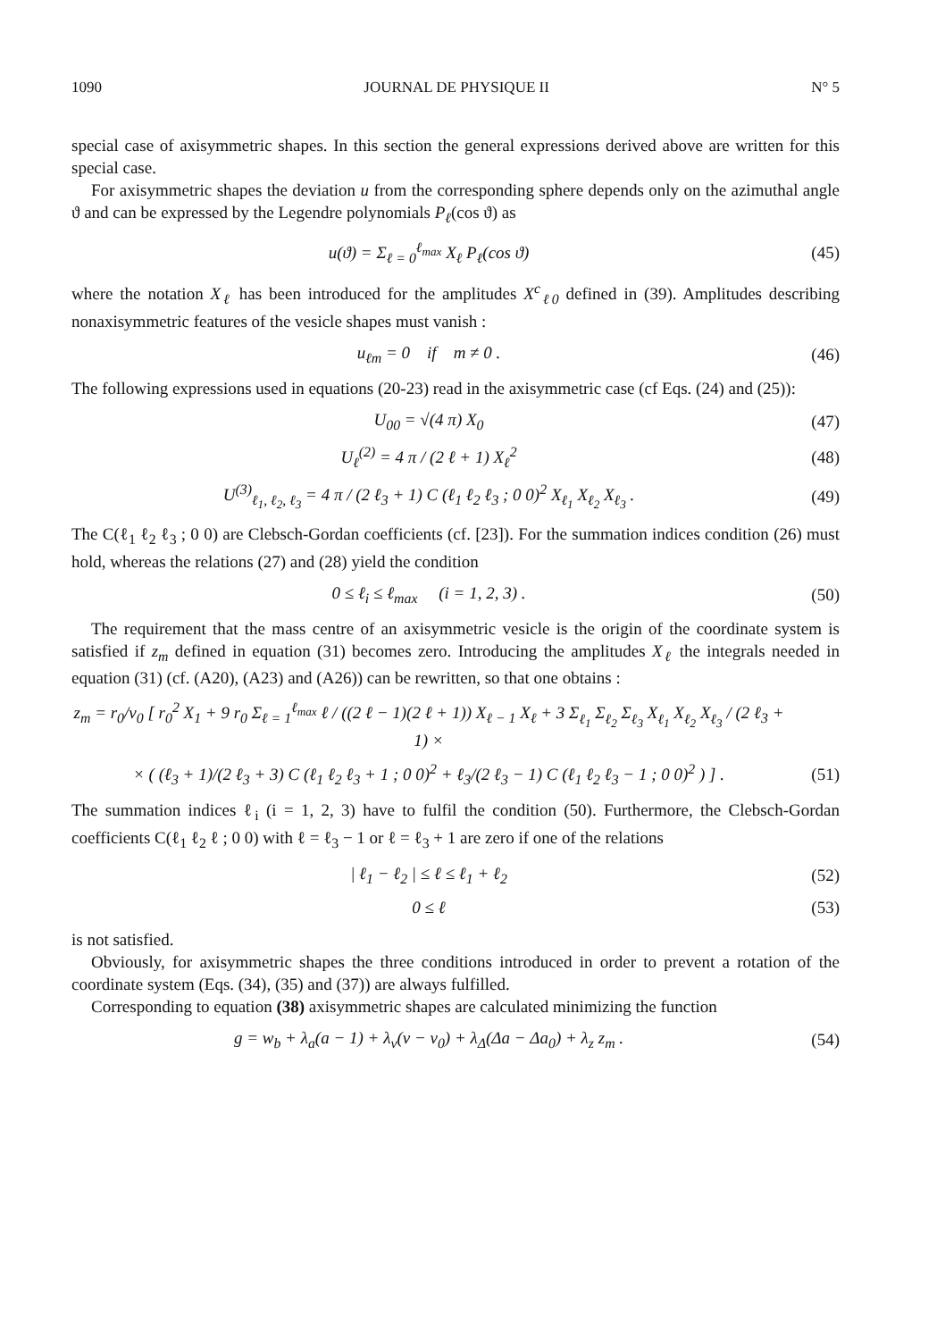1090 JOURNAL DE PHYSIQUE II N° 5
special case of axisymmetric shapes. In this section the general expressions derived above are written for this special case.
For axisymmetric shapes the deviation u from the corresponding sphere depends only on the azimuthal angle ϑ and can be expressed by the Legendre polynomials P<sub>ℓ</sub>(cos ϑ) as
u(ϑ) = Σ<sub>ℓ = 0</sub><sup>ℓ<sub>max</sub></sup> X<sub>ℓ</sub> P<sub>ℓ</sub>(cos ϑ) (45)
where the notation X<sub>ℓ</sub> has been introduced for the amplitudes X<sup>c</sup><sub>ℓ0</sub> defined in (39). Amplitudes describing nonaxisymmetric features of the vesicle shapes must vanish :
u<sub>ℓm</sub> = 0 if m ≠ 0 . (46)
The following expressions used in equations (20-23) read in the axisymmetric case (cf Eqs. (24) and (25)):
U<sub>00</sub> = √(4 π) X<sub>0</sub> (47)
U<sub>ℓ</sub><sup>(2)</sup> = 4 π / (2 ℓ + 1) X<sub>ℓ</sub><sup>2</sup> (48)
U<sup>(3)</sup><sub>ℓ<sub>1</sub>, ℓ<sub>2</sub>, ℓ<sub>3</sub></sub> = 4 π / (2 ℓ<sub>3</sub> + 1) C (ℓ<sub>1</sub> ℓ<sub>2</sub> ℓ<sub>3</sub> ; 0 0)<sup>2</sup> X<sub>ℓ<sub>1</sub></sub> X<sub>ℓ<sub>2</sub></sub> X<sub>ℓ<sub>3</sub></sub> . (49)
The C(ℓ<sub>1</sub> ℓ<sub>2</sub> ℓ<sub>3</sub> ; 0 0) are Clebsch-Gordan coefficients (cf. [23]). For the summation indices condition (26) must hold, whereas the relations (27) and (28) yield the condition
0 ≤ ℓ<sub>i</sub> ≤ ℓ<sub>max</sub> (i = 1, 2, 3) . (50)
The requirement that the mass centre of an axisymmetric vesicle is the origin of the coordinate system is satisfied if z<sub>m</sub> defined in equation (31) becomes zero. Introducing the amplitudes X<sub>ℓ</sub> the integrals needed in equation (31) (cf. (A20), (A23) and (A26)) can be rewritten, so that one obtains :
z<sub>m</sub> = r<sub>0</sub>/v<sub>0</sub> [ r<sub>0</sub><sup>2</sup> X<sub>1</sub> + 9 r<sub>0</sub> Σ<sub>ℓ = 1</sub><sup>ℓ<sub>max</sub></sup> ℓ / ((2 ℓ − 1)(2 ℓ + 1)) X<sub>ℓ − 1</sub> X<sub>ℓ</sub> + 3 Σ<sub>ℓ<sub>1</sub></sub> Σ<sub>ℓ<sub>2</sub></sub> Σ<sub>ℓ<sub>3</sub></sub> X<sub>ℓ<sub>1</sub></sub> X<sub>ℓ<sub>2</sub></sub> X<sub>ℓ<sub>3</sub></sub> / (2 ℓ<sub>3</sub> + 1) ×
× ( (ℓ<sub>3</sub> + 1)/(2 ℓ<sub>3</sub> + 3) C (ℓ<sub>1</sub> ℓ<sub>2</sub> ℓ<sub>3</sub> + 1 ; 0 0)<sup>2</sup> + ℓ<sub>3</sub>/(2 ℓ<sub>3</sub> − 1) C (ℓ<sub>1</sub> ℓ<sub>2</sub> ℓ<sub>3</sub> − 1 ; 0 0)<sup>2</sup> ) ] . (51)
The summation indices ℓ<sub>i</sub> (i = 1, 2, 3) have to fulfil the condition (50). Furthermore, the Clebsch-Gordan coefficients C(ℓ<sub>1</sub> ℓ<sub>2</sub> ℓ ; 0 0) with ℓ = ℓ<sub>3</sub> − 1 or ℓ = ℓ<sub>3</sub> + 1 are zero if one of the relations
| ℓ<sub>1</sub> − ℓ<sub>2</sub> | ≤ ℓ ≤ ℓ<sub>1</sub> + ℓ<sub>2</sub> (52)
0 ≤ ℓ (53)
is not satisfied.
Obviously, for axisymmetric shapes the three conditions introduced in order to prevent a rotation of the coordinate system (Eqs. (34), (35) and (37)) are always fulfilled.
Corresponding to equation (38) axisymmetric shapes are calculated minimizing the function
g = w<sub>b</sub> + λ<sub>a</sub>(a − 1) + λ<sub>v</sub>(v − v<sub>0</sub>) + λ<sub>Δ</sub>(Δa − Δa<sub>0</sub>) + λ<sub>z</sub> z<sub>m</sub> . (54)